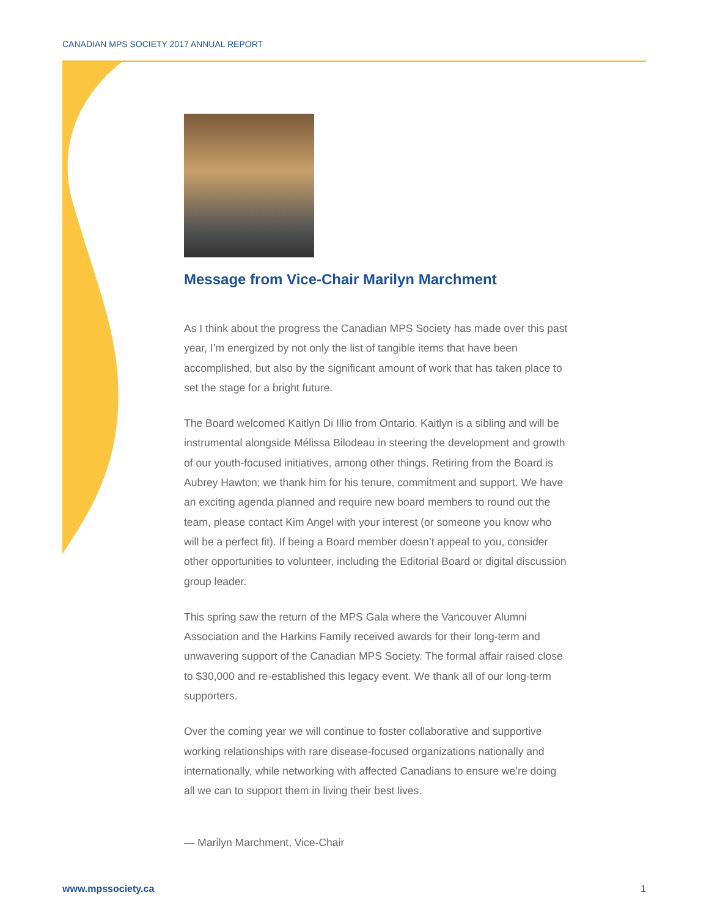CANADIAN MPS SOCIETY 2017 ANNUAL REPORT
Message from Vice-Chair Marilyn Marchment
As I think about the progress the Canadian MPS Society has made over this past year, I’m energized by not only the list of tangible items that have been accomplished, but also by the significant amount of work that has taken place to set the stage for a bright future.
The Board welcomed Kaitlyn Di Illio from Ontario. Kaitlyn is a sibling and will be instrumental alongside Mélissa Bilodeau in steering the development and growth of our youth-focused initiatives, among other things. Retiring from the Board is Aubrey Hawton; we thank him for his tenure, commitment and support. We have an exciting agenda planned and require new board members to round out the team, please contact Kim Angel with your interest (or someone you know who will be a perfect fit). If being a Board member doesn’t appeal to you, consider other opportunities to volunteer, including the Editorial Board or digital discussion group leader.
This spring saw the return of the MPS Gala where the Vancouver Alumni Association and the Harkins Family received awards for their long-term and unwavering support of the Canadian MPS Society. The formal affair raised close to $30,000 and re-established this legacy event. We thank all of our long-term supporters.
Over the coming year we will continue to foster collaborative and supportive working relationships with rare disease-focused organizations nationally and internationally, while networking with affected Canadians to ensure we’re doing all we can to support them in living their best lives.
— Marilyn Marchment, Vice-Chair
www.mpssociety.ca 1